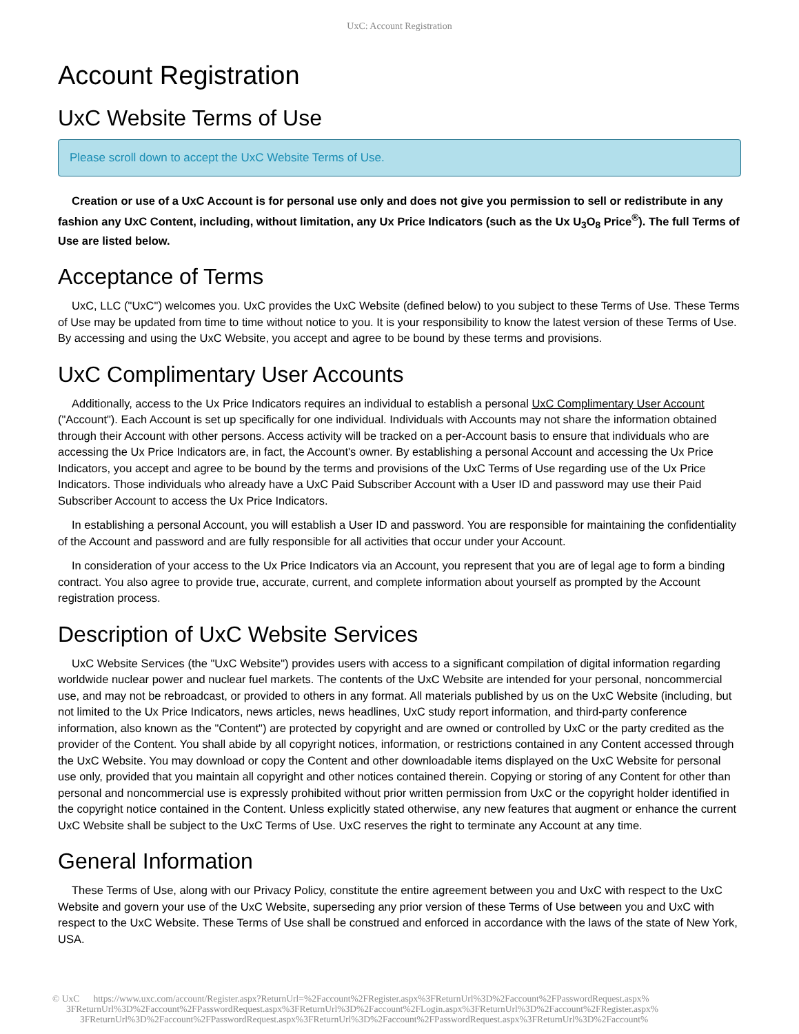UxC: Account Registration
Account Registration
UxC Website Terms of Use
Please scroll down to accept the UxC Website Terms of Use.
Creation or use of a UxC Account is for personal use only and does not give you permission to sell or redistribute in any fashion any UxC Content, including, without limitation, any Ux Price Indicators (such as the Ux U<sub>3</sub>O<sub>8</sub> Price<sup>®</sup>). The full Terms of Use are listed below.
Acceptance of Terms
UxC, LLC ("UxC") welcomes you. UxC provides the UxC Website (defined below) to you subject to these Terms of Use. These Terms of Use may be updated from time to time without notice to you. It is your responsibility to know the latest version of these Terms of Use. By accessing and using the UxC Website, you accept and agree to be bound by these terms and provisions.
UxC Complimentary User Accounts
Additionally, access to the Ux Price Indicators requires an individual to establish a personal UxC Complimentary User Account ("Account"). Each Account is set up specifically for one individual. Individuals with Accounts may not share the information obtained through their Account with other persons. Access activity will be tracked on a per-Account basis to ensure that individuals who are accessing the Ux Price Indicators are, in fact, the Account's owner. By establishing a personal Account and accessing the Ux Price Indicators, you accept and agree to be bound by the terms and provisions of the UxC Terms of Use regarding use of the Ux Price Indicators. Those individuals who already have a UxC Paid Subscriber Account with a User ID and password may use their Paid Subscriber Account to access the Ux Price Indicators.
In establishing a personal Account, you will establish a User ID and password. You are responsible for maintaining the confidentiality of the Account and password and are fully responsible for all activities that occur under your Account.
In consideration of your access to the Ux Price Indicators via an Account, you represent that you are of legal age to form a binding contract. You also agree to provide true, accurate, current, and complete information about yourself as prompted by the Account registration process.
Description of UxC Website Services
UxC Website Services (the "UxC Website") provides users with access to a significant compilation of digital information regarding worldwide nuclear power and nuclear fuel markets. The contents of the UxC Website are intended for your personal, noncommercial use, and may not be rebroadcast, or provided to others in any format. All materials published by us on the UxC Website (including, but not limited to the Ux Price Indicators, news articles, news headlines, UxC study report information, and third-party conference information, also known as the "Content") are protected by copyright and are owned or controlled by UxC or the party credited as the provider of the Content. You shall abide by all copyright notices, information, or restrictions contained in any Content accessed through the UxC Website. You may download or copy the Content and other downloadable items displayed on the UxC Website for personal use only, provided that you maintain all copyright and other notices contained therein. Copying or storing of any Content for other than personal and noncommercial use is expressly prohibited without prior written permission from UxC or the copyright holder identified in the copyright notice contained in the Content. Unless explicitly stated otherwise, any new features that augment or enhance the current UxC Website shall be subject to the UxC Terms of Use. UxC reserves the right to terminate any Account at any time.
General Information
These Terms of Use, along with our Privacy Policy, constitute the entire agreement between you and UxC with respect to the UxC Website and govern your use of the UxC Website, superseding any prior version of these Terms of Use between you and UxC with respect to the UxC Website. These Terms of Use shall be construed and enforced in accordance with the laws of the state of New York, USA.
© UxC https://www.uxc.com/account/Register.aspx?ReturnUrl=%2Faccount%2FRegister.aspx%3FReturnUrl%3D%2Faccount%2FPasswordRequest.aspx%
3FReturnUrl%3D%2Faccount%2FPasswordRequest.aspx%3FReturnUrl%3D%2Faccount%2FLogin.aspx%3FReturnUrl%3D%2Faccount%2FRegister.aspx%
3FReturnUrl%3D%2Faccount%2FPasswordRequest.aspx%3FReturnUrl%3D%2Faccount%2FPasswordRequest.aspx%3FReturnUrl%3D%2Faccount%